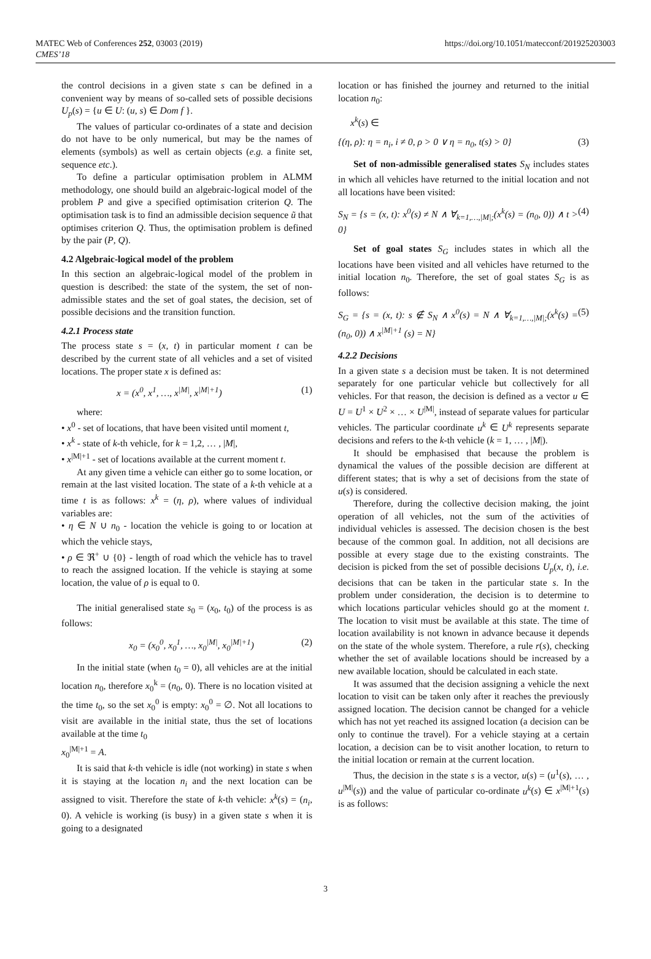https://doi.org/10.1051/matecconf/201925203003 MATEC Web of Conferences 252, 03003 (2019)
CMES’18
the control decisions in a given state s can be defined in a convenient way by means of so-called sets of possible decisions U<sub>p</sub>(s) = {u ∈ U: (u, s) ∈ Dom f }.
The values of particular co-ordinates of a state and decision do not have to be only numerical, but may be the names of elements (symbols) as well as certain objects (e.g. a finite set, sequence etc.).
To define a particular optimisation problem in ALMM methodology, one should build an algebraic-logical model of the problem P and give a specified optimisation criterion Q. The optimisation task is to find an admissible decision sequence ũ that optimises criterion Q. Thus, the optimisation problem is defined by the pair (P, Q).
4.2 Algebraic-logical model of the problem
In this section an algebraic-logical model of the problem in question is described: the state of the system, the set of non-admissible states and the set of goal states, the decision, set of possible decisions and the transition function.
4.2.1 Process state
The process state s = (x, t) in particular moment t can be described by the current state of all vehicles and a set of visited locations. The proper state x is defined as:
x = (x<sup>0</sup>, x<sup>1</sup>, …, x<sup>|M|</sup>, x<sup>|M|+1</sup>) (1)
where:
• x<sup>0</sup> - set of locations, that have been visited until moment t,
• x<sup>k</sup> - state of k-th vehicle, for k = 1,2, … , |M|,
• x<sup>|M|+1</sup> - set of locations available at the current moment t.
At any given time a vehicle can either go to some location, or remain at the last visited location. The state of a k-th vehicle at a time t is as follows: x<sup>k</sup> = (η, ρ), where values of individual variables are:
• η ∈ N ∪ n<sub>0</sub> - location the vehicle is going to or location at which the vehicle stays,
• ρ ∈ ℜ<sup>+</sup> ∪ {0} - length of road which the vehicle has to travel to reach the assigned location. If the vehicle is staying at some location, the value of ρ is equal to 0.
The initial generalised state s<sub>0</sub> = (x<sub>0</sub>, t<sub>0</sub>) of the process is as follows:
x<sub>0</sub> = (x<sub>0</sub><sup>0</sup>, x<sub>0</sub><sup>1</sup>, …, x<sub>0</sub><sup>|M|</sup>, x<sub>0</sub><sup>|M|+1</sup>) (2)
In the initial state (when t<sub>0</sub> = 0), all vehicles are at the initial location n<sub>0</sub>, therefore x<sub>0</sub><sup>k</sup> = (n<sub>0</sub>, 0). There is no location visited at the time t<sub>0</sub>, so the set x<sub>0</sub><sup>0</sup> is empty: x<sub>0</sub><sup>0</sup> = ∅. Not all locations to visit are available in the initial state, thus the set of locations available at the time t<sub>0</sub>
x<sub>0</sub><sup>|M|+1</sup> = A.
It is said that k-th vehicle is idle (not working) in state s when it is staying at the location n<sub>i</sub> and the next location can be assigned to visit. Therefore the state of k-th vehicle: x<sup>k</sup>(s) = (n<sub>i</sub>, 0). A vehicle is working (is busy) in a given state s when it is going to a designated
location or has finished the journey and returned to the initial location n<sub>0</sub>:
x<sup>k</sup>(s) ∈
{(η, ρ): η = n<sub>i</sub>, i ≠ 0, ρ > 0 ∨ η = n<sub>0</sub>, t(s) > 0} (3)
Set of non-admissible generalised states S<sub>N</sub> includes states in which all vehicles have returned to the initial location and not all locations have been visited:
S<sub>N</sub> = {s = (x, t): x<sup>0</sup>(s) ≠ N ∧ ∀<sub>k=1,…,|M|;</sub>(x<sup>k</sup>(s) = (n<sub>0</sub>, 0)) ∧ t > 0} (4)
Set of goal states S<sub>G</sub> includes states in which all the locations have been visited and all vehicles have returned to the initial location n<sub>0</sub>. Therefore, the set of goal states S<sub>G</sub> is as follows:
S<sub>G</sub> = {s = (x, t): s ∉ S<sub>N</sub> ∧ x<sup>0</sup>(s) = N ∧ ∀<sub>k=1,…,|M|;</sub>(x<sup>k</sup>(s) = (n<sub>0</sub>, 0)) ∧ x<sup>|M|+1</sup> (s) = N} (5)
4.2.2 Decisions
In a given state s a decision must be taken. It is not determined separately for one particular vehicle but collectively for all vehicles. For that reason, the decision is defined as a vector u ∈ U = U<sup>1</sup> × U<sup>2</sup> × … × U<sup>|M|</sup>, instead of separate values for particular vehicles. The particular coordinate u<sup>k</sup> ∈ U<sup>k</sup> represents separate decisions and refers to the k-th vehicle (k = 1, … , |M|).
It should be emphasised that because the problem is dynamical the values of the possible decision are different at different states; that is why a set of decisions from the state of u(s) is considered.
Therefore, during the collective decision making, the joint operation of all vehicles, not the sum of the activities of individual vehicles is assessed. The decision chosen is the best because of the common goal. In addition, not all decisions are possible at every stage due to the existing constraints. The decision is picked from the set of possible decisions U<sub>p</sub>(x, t), i.e. decisions that can be taken in the particular state s. In the problem under consideration, the decision is to determine to which locations particular vehicles should go at the moment t. The location to visit must be available at this state. The time of location availability is not known in advance because it depends on the state of the whole system. Therefore, a rule r(s), checking whether the set of available locations should be increased by a new available location, should be calculated in each state.
It was assumed that the decision assigning a vehicle the next location to visit can be taken only after it reaches the previously assigned location. The decision cannot be changed for a vehicle which has not yet reached its assigned location (a decision can be only to continue the travel). For a vehicle staying at a certain location, a decision can be to visit another location, to return to the initial location or remain at the current location.
Thus, the decision in the state s is a vector, u(s) = (u<sup>1</sup>(s), … , u<sup>|M|</sup>(s)) and the value of particular co-ordinate u<sup>k</sup>(s) ∈ x<sup>|M|+1</sup>(s) is as follows:
3